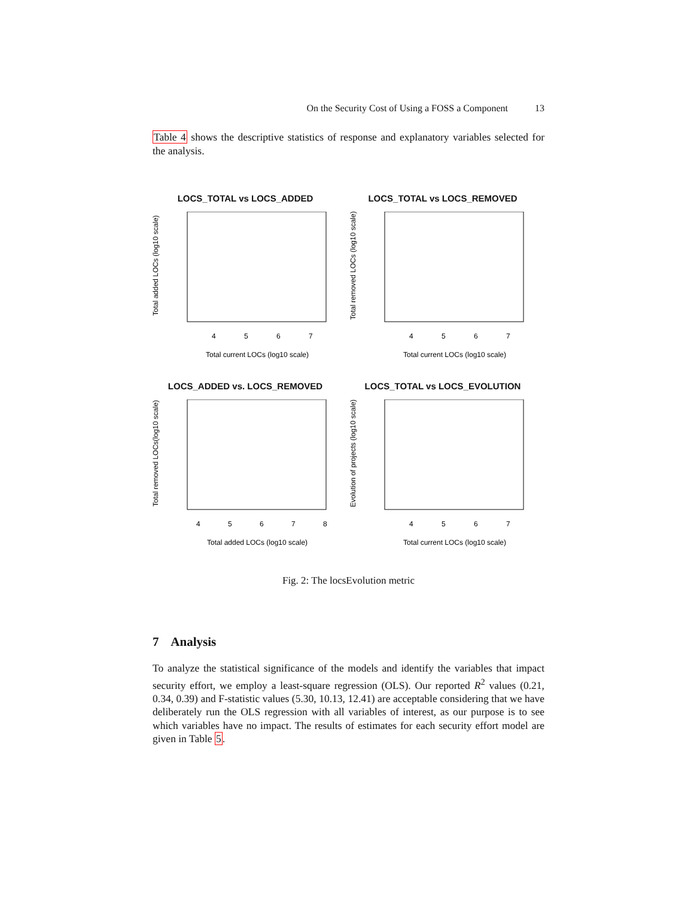On the Security Cost of Using a FOSS a Component 13
Table 4 shows the descriptive statistics of response and explanatory variables selected for the analysis.
LOCS_TOTAL vs LOCS_ADDED
Total added LOCs (log10 scale)
4
5
6
7
Total current LOCs (log10 scale)
LOCS_TOTAL vs LOCS_REMOVED
Total removed LOCs (log10 scale)
4
5
6
7
Total current LOCs (log10 scale)
LOCS_ADDED vs. LOCS_REMOVED
Total removed LOCs(log10 scale)
4
5
6
7
8
Total added LOCs (log10 scale)
LOCS_TOTAL vs LOCS_EVOLUTION
Evolution of projects (log10 scale)
4
5
6
7
Total current LOCs (log10 scale)
Fig. 2: The locsEvolution metric
7 Analysis
To analyze the statistical significance of the models and identify the variables that impact security effort, we employ a least-square regression (OLS). Our reported R<sup>2</sup> values (0.21, 0.34, 0.39) and F-statistic values (5.30, 10.13, 12.41) are acceptable considering that we have deliberately run the OLS regression with all variables of interest, as our purpose is to see which variables have no impact. The results of estimates for each security effort model are given in Table 5.